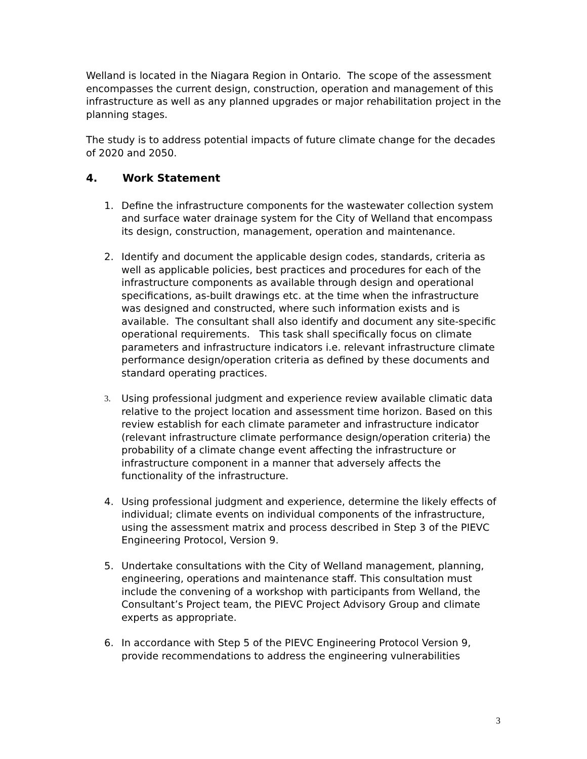Welland is located in the Niagara Region in Ontario. The scope of the assessment encompasses the current design, construction, operation and management of this infrastructure as well as any planned upgrades or major rehabilitation project in the planning stages.
The study is to address potential impacts of future climate change for the decades of 2020 and 2050.
4. Work Statement
1. Define the infrastructure components for the wastewater collection system and surface water drainage system for the City of Welland that encompass its design, construction, management, operation and maintenance.
2. Identify and document the applicable design codes, standards, criteria as well as applicable policies, best practices and procedures for each of the infrastructure components as available through design and operational specifications, as-built drawings etc. at the time when the infrastructure was designed and constructed, where such information exists and is available. The consultant shall also identify and document any site-specific operational requirements. This task shall specifically focus on climate parameters and infrastructure indicators i.e. relevant infrastructure climate performance design/operation criteria as defined by these documents and standard operating practices.
3. Using professional judgment and experience review available climatic data relative to the project location and assessment time horizon. Based on this review establish for each climate parameter and infrastructure indicator (relevant infrastructure climate performance design/operation criteria) the probability of a climate change event affecting the infrastructure or infrastructure component in a manner that adversely affects the functionality of the infrastructure.
4. Using professional judgment and experience, determine the likely effects of individual; climate events on individual components of the infrastructure, using the assessment matrix and process described in Step 3 of the PIEVC Engineering Protocol, Version 9.
5. Undertake consultations with the City of Welland management, planning, engineering, operations and maintenance staff. This consultation must include the convening of a workshop with participants from Welland, the Consultant’s Project team, the PIEVC Project Advisory Group and climate experts as appropriate.
6. In accordance with Step 5 of the PIEVC Engineering Protocol Version 9, provide recommendations to address the engineering vulnerabilities
3